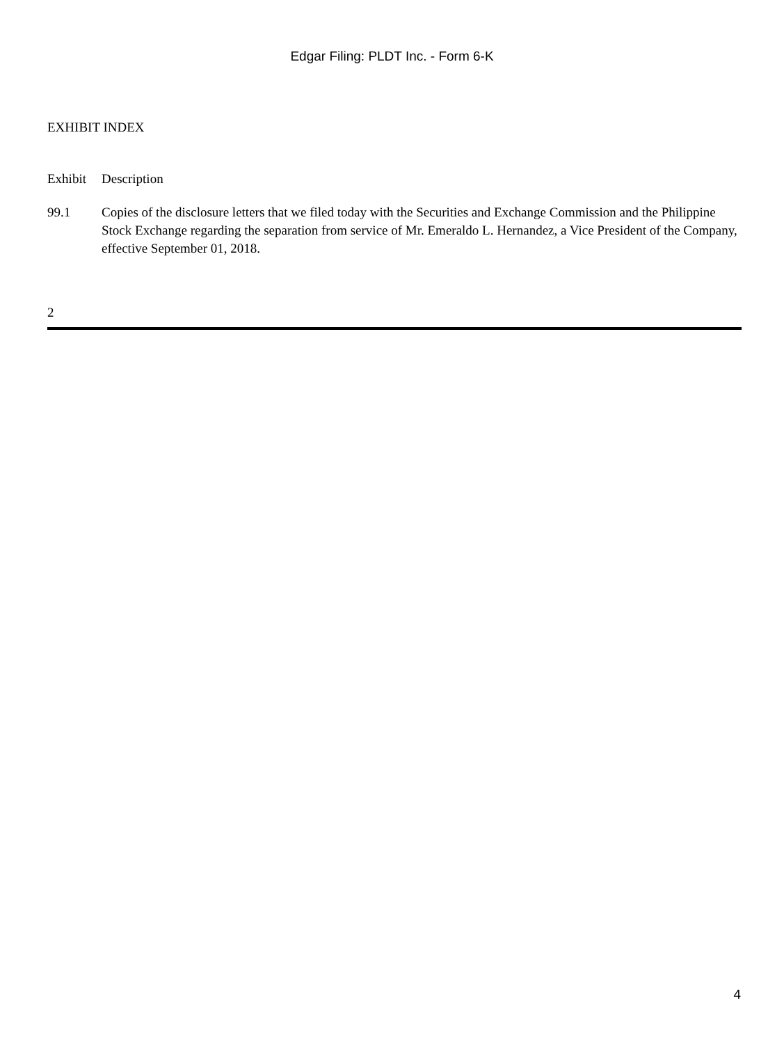Edgar Filing: PLDT Inc. - Form 6-K
EXHIBIT INDEX
| Exhibit | Description |
| --- | --- |
| 99.1 | Copies of the disclosure letters that we filed today with the Securities and Exchange Commission and the Philippine Stock Exchange regarding the separation from service of Mr. Emeraldo L. Hernandez, a Vice President of the Company, effective September 01, 2018. |
2
4